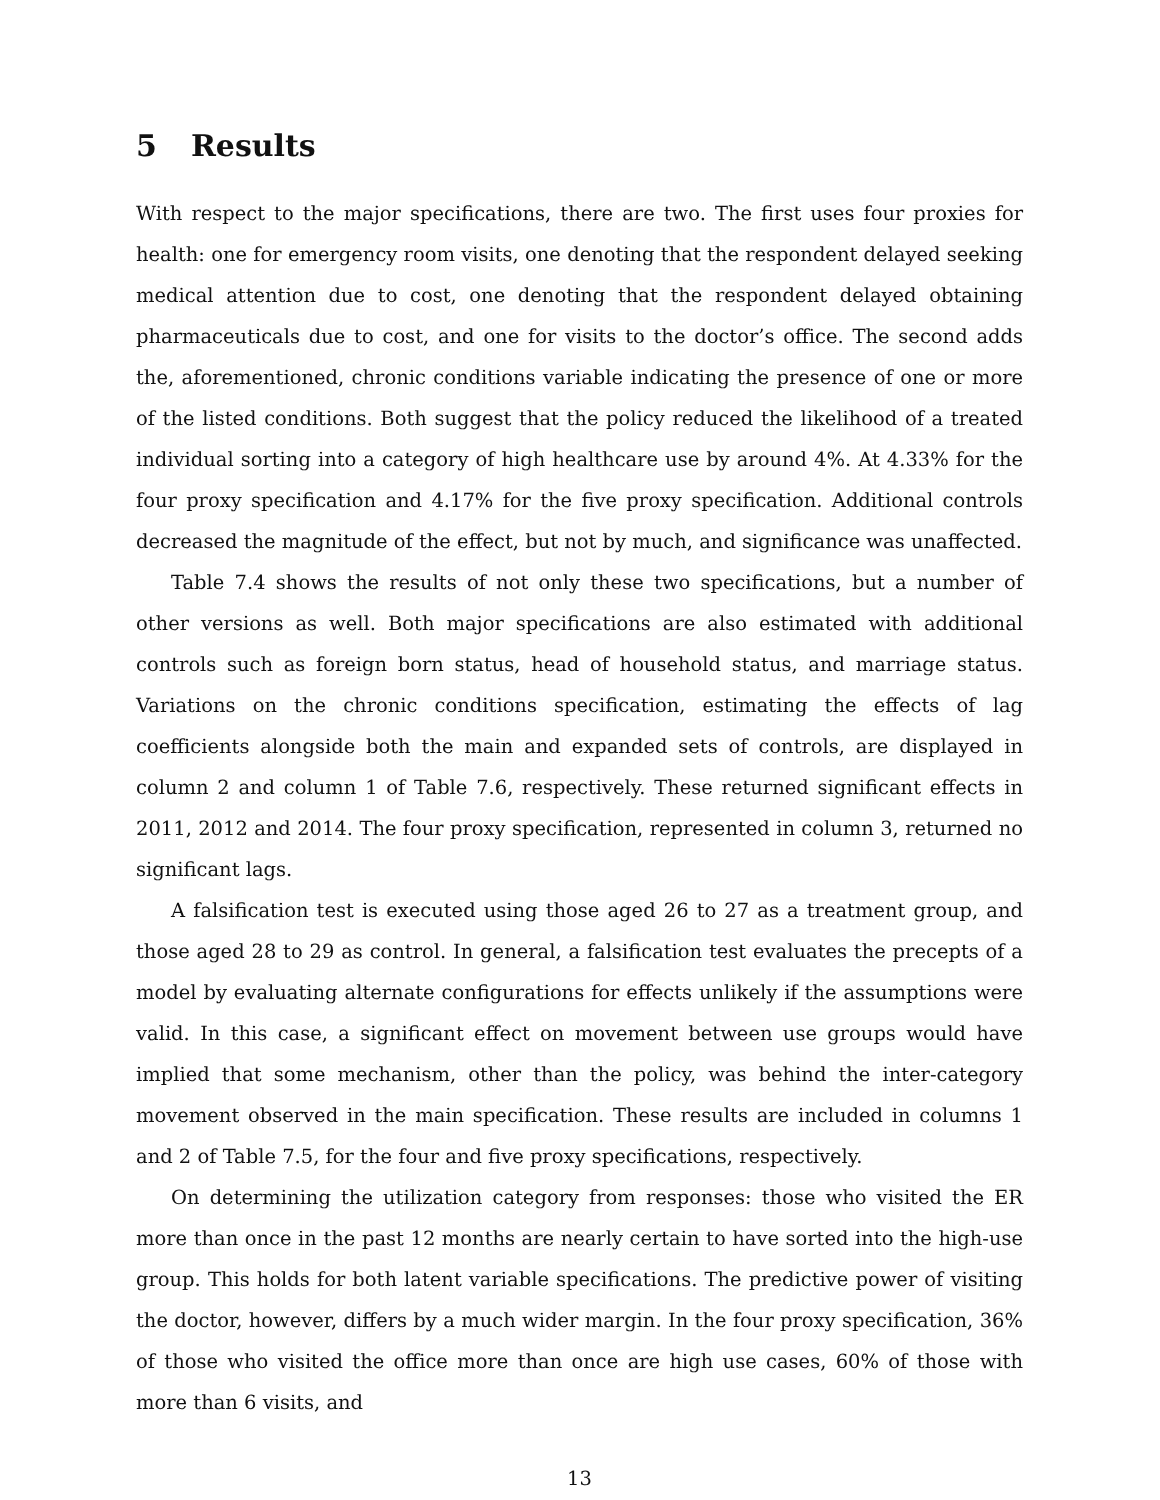5 Results
With respect to the major specifications, there are two. The first uses four proxies for health: one for emergency room visits, one denoting that the respondent delayed seeking medical attention due to cost, one denoting that the respondent delayed obtaining pharmaceuticals due to cost, and one for visits to the doctor’s office. The second adds the, aforementioned, chronic conditions variable indicating the presence of one or more of the listed conditions. Both suggest that the policy reduced the likelihood of a treated individual sorting into a category of high healthcare use by around 4%. At 4.33% for the four proxy specification and 4.17% for the five proxy specification. Additional controls decreased the magnitude of the effect, but not by much, and significance was unaffected.
Table 7.4 shows the results of not only these two specifications, but a number of other versions as well. Both major specifications are also estimated with additional controls such as foreign born status, head of household status, and marriage status. Variations on the chronic conditions specification, estimating the effects of lag coefficients alongside both the main and expanded sets of controls, are displayed in column 2 and column 1 of Table 7.6, respectively. These returned significant effects in 2011, 2012 and 2014. The four proxy specification, represented in column 3, returned no significant lags.
A falsification test is executed using those aged 26 to 27 as a treatment group, and those aged 28 to 29 as control. In general, a falsification test evaluates the precepts of a model by evaluating alternate configurations for effects unlikely if the assumptions were valid. In this case, a significant effect on movement between use groups would have implied that some mechanism, other than the policy, was behind the inter-category movement observed in the main specification. These results are included in columns 1 and 2 of Table 7.5, for the four and five proxy specifications, respectively.
On determining the utilization category from responses: those who visited the ER more than once in the past 12 months are nearly certain to have sorted into the high-use group. This holds for both latent variable specifications. The predictive power of visiting the doctor, however, differs by a much wider margin. In the four proxy specification, 36% of those who visited the office more than once are high use cases, 60% of those with more than 6 visits, and
13